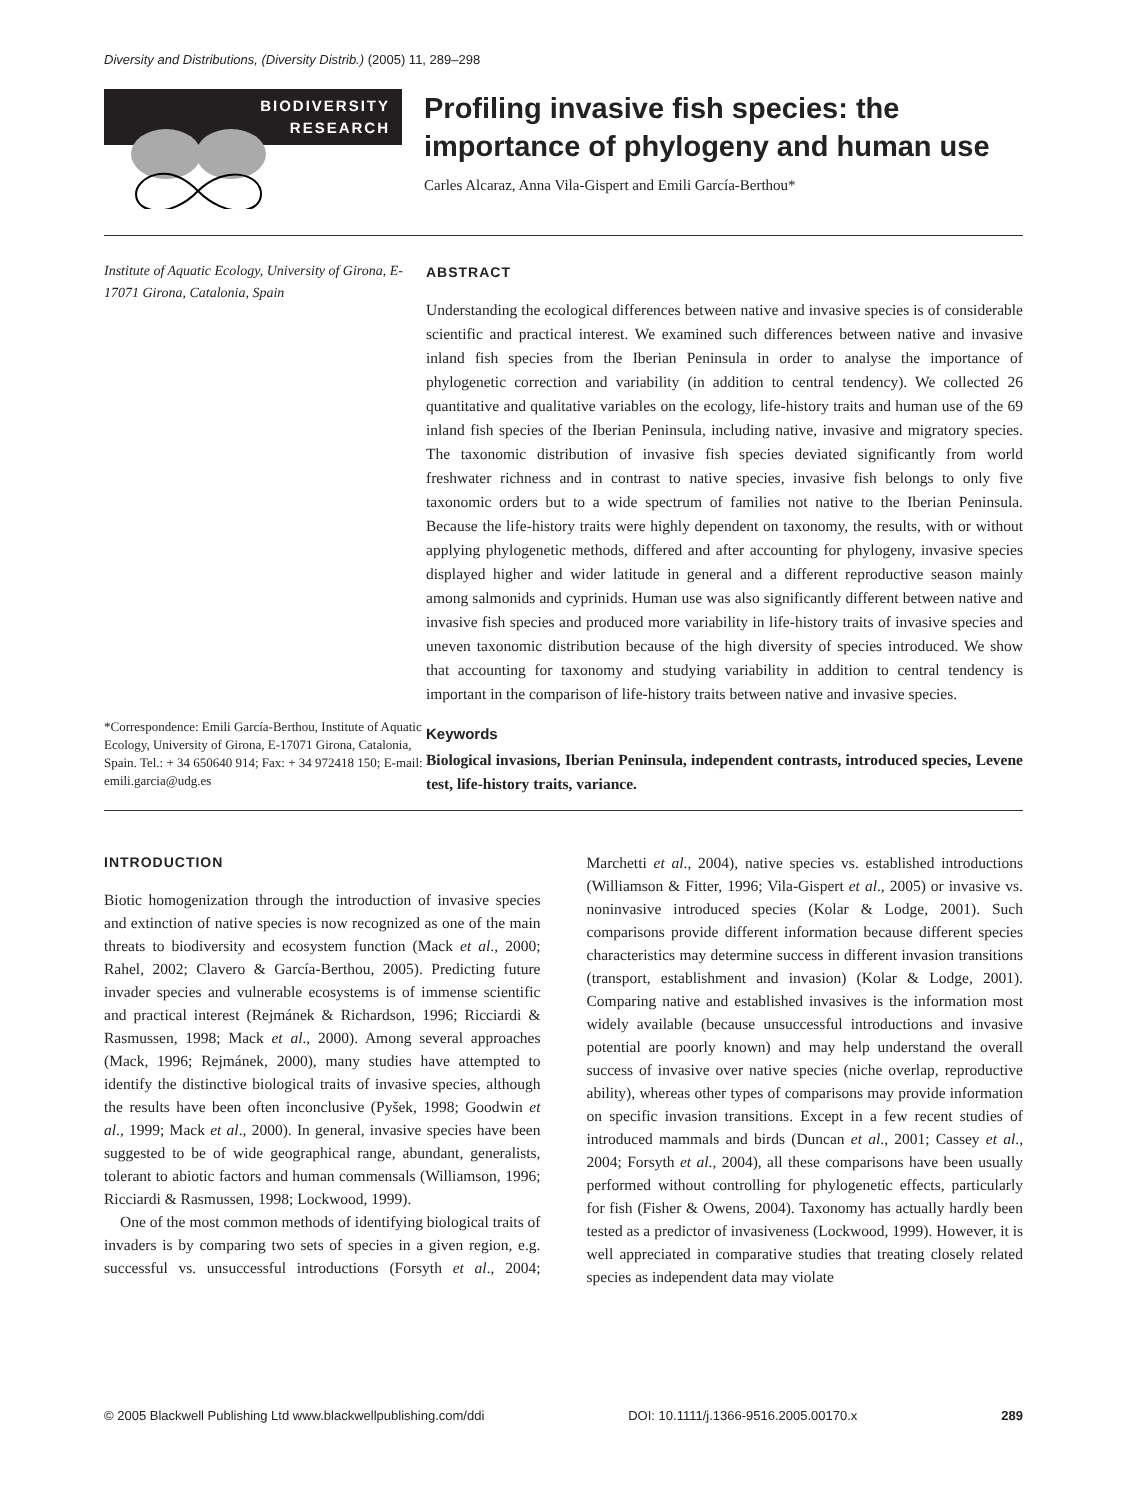Diversity and Distributions, (Diversity Distrib.) (2005) 11, 289–298
BIODIVERSITY
RESEARCH
Profiling invasive fish species: the importance of phylogeny and human use
Carles Alcaraz, Anna Vila-Gispert and Emili García-Berthou*
Institute of Aquatic Ecology, University of Girona, E-17071 Girona, Catalonia, Spain
*Correspondence: Emili García-Berthou, Institute of Aquatic Ecology, University of Girona, E-17071 Girona, Catalonia, Spain. Tel.: + 34 650640 914; Fax: + 34 972418 150; E-mail: emili.garcia@udg.es
ABSTRACT
Understanding the ecological differences between native and invasive species is of considerable scientific and practical interest. We examined such differences between native and invasive inland fish species from the Iberian Peninsula in order to analyse the importance of phylogenetic correction and variability (in addition to central tendency). We collected 26 quantitative and qualitative variables on the ecology, life-history traits and human use of the 69 inland fish species of the Iberian Peninsula, including native, invasive and migratory species. The taxonomic distribution of invasive fish species deviated significantly from world freshwater richness and in contrast to native species, invasive fish belongs to only five taxonomic orders but to a wide spectrum of families not native to the Iberian Peninsula. Because the life-history traits were highly dependent on taxonomy, the results, with or without applying phylogenetic methods, differed and after accounting for phylogeny, invasive species displayed higher and wider latitude in general and a different reproductive season mainly among salmonids and cyprinids. Human use was also significantly different between native and invasive fish species and produced more variability in life-history traits of invasive species and uneven taxonomic distribution because of the high diversity of species introduced. We show that accounting for taxonomy and studying variability in addition to central tendency is important in the comparison of life-history traits between native and invasive species.
Keywords
Biological invasions, Iberian Peninsula, independent contrasts, introduced species, Levene test, life-history traits, variance.
INTRODUCTION
Biotic homogenization through the introduction of invasive species and extinction of native species is now recognized as one of the main threats to biodiversity and ecosystem function (Mack et al., 2000; Rahel, 2002; Clavero & García-Berthou, 2005). Predicting future invader species and vulnerable ecosystems is of immense scientific and practical interest (Rejmánek & Richardson, 1996; Ricciardi & Rasmussen, 1998; Mack et al., 2000). Among several approaches (Mack, 1996; Rejmánek, 2000), many studies have attempted to identify the distinctive biological traits of invasive species, although the results have been often inconclusive (Pyšek, 1998; Goodwin et al., 1999; Mack et al., 2000). In general, invasive species have been suggested to be of wide geographical range, abundant, generalists, tolerant to abiotic factors and human commensals (Williamson, 1996; Ricciardi & Rasmussen, 1998; Lockwood, 1999).
One of the most common methods of identifying biological traits of invaders is by comparing two sets of species in a given region, e.g. successful vs. unsuccessful introductions (Forsyth et al., 2004; Marchetti et al., 2004), native species vs. established introductions (Williamson & Fitter, 1996; Vila-Gispert et al., 2005) or invasive vs. noninvasive introduced species (Kolar & Lodge, 2001). Such comparisons provide different information because different species characteristics may determine success in different invasion transitions (transport, establishment and invasion) (Kolar & Lodge, 2001). Comparing native and established invasives is the information most widely available (because unsuccessful introductions and invasive potential are poorly known) and may help understand the overall success of invasive over native species (niche overlap, reproductive ability), whereas other types of comparisons may provide information on specific invasion transitions. Except in a few recent studies of introduced mammals and birds (Duncan et al., 2001; Cassey et al., 2004; Forsyth et al., 2004), all these comparisons have been usually performed without controlling for phylogenetic effects, particularly for fish (Fisher & Owens, 2004). Taxonomy has actually hardly been tested as a predictor of invasiveness (Lockwood, 1999). However, it is well appreciated in comparative studies that treating closely related species as independent data may violate
© 2005 Blackwell Publishing Ltd www.blackwellpublishing.com/ddi DOI: 10.1111/j.1366-9516.2005.00170.x 289